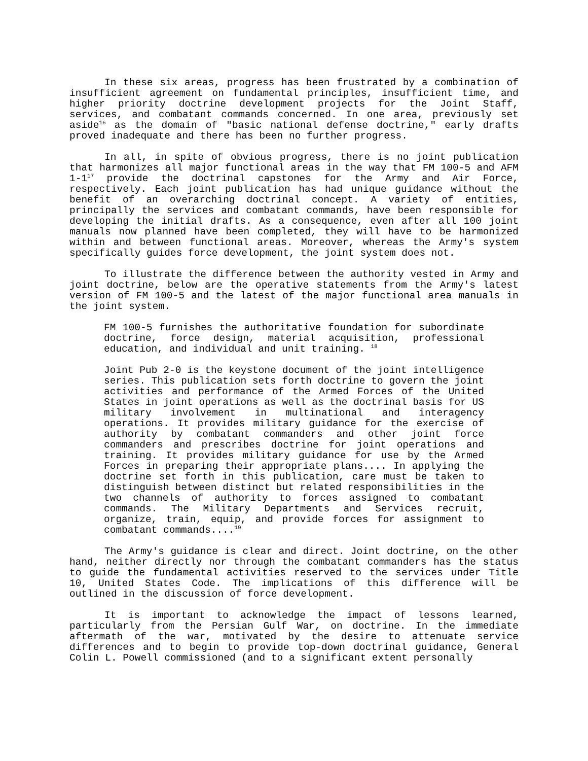In these six areas, progress has been frustrated by a combination of insufficient agreement on fundamental principles, insufficient time, and higher priority doctrine development projects for the Joint Staff, services, and combatant commands concerned. In one area, previously set aside<sup>16</sup> as the domain of "basic national defense doctrine," early drafts proved inadequate and there has been no further progress.
In all, in spite of obvious progress, there is no joint publication that harmonizes all major functional areas in the way that FM 100-5 and AFM 1-1<sup>17</sup> provide the doctrinal capstones for the Army and Air Force, respectively. Each joint publication has had unique guidance without the benefit of an overarching doctrinal concept. A variety of entities, principally the services and combatant commands, have been responsible for developing the initial drafts. As a consequence, even after all 100 joint manuals now planned have been completed, they will have to be harmonized within and between functional areas. Moreover, whereas the Army's system specifically guides force development, the joint system does not.
To illustrate the difference between the authority vested in Army and joint doctrine, below are the operative statements from the Army's latest version of FM 100-5 and the latest of the major functional area manuals in the joint system.
FM 100-5 furnishes the authoritative foundation for subordinate doctrine, force design, material acquisition, professional education, and individual and unit training. <sup>18</sup>
Joint Pub 2-0 is the keystone document of the joint intelligence series. This publication sets forth doctrine to govern the joint activities and performance of the Armed Forces of the United States in joint operations as well as the doctrinal basis for US military involvement in multinational and interagency operations. It provides military guidance for the exercise of authority by combatant commanders and other joint force commanders and prescribes doctrine for joint operations and training. It provides military guidance for use by the Armed Forces in preparing their appropriate plans.... In applying the doctrine set forth in this publication, care must be taken to distinguish between distinct but related responsibilities in the two channels of authority to forces assigned to combatant commands. The Military Departments and Services recruit, organize, train, equip, and provide forces for assignment to combatant commands....<sup>19</sup>
The Army's guidance is clear and direct. Joint doctrine, on the other hand, neither directly nor through the combatant commanders has the status to guide the fundamental activities reserved to the services under Title 10, United States Code. The implications of this difference will be outlined in the discussion of force development.
It is important to acknowledge the impact of lessons learned, particularly from the Persian Gulf War, on doctrine. In the immediate aftermath of the war, motivated by the desire to attenuate service differences and to begin to provide top-down doctrinal guidance, General Colin L. Powell commissioned (and to a significant extent personally